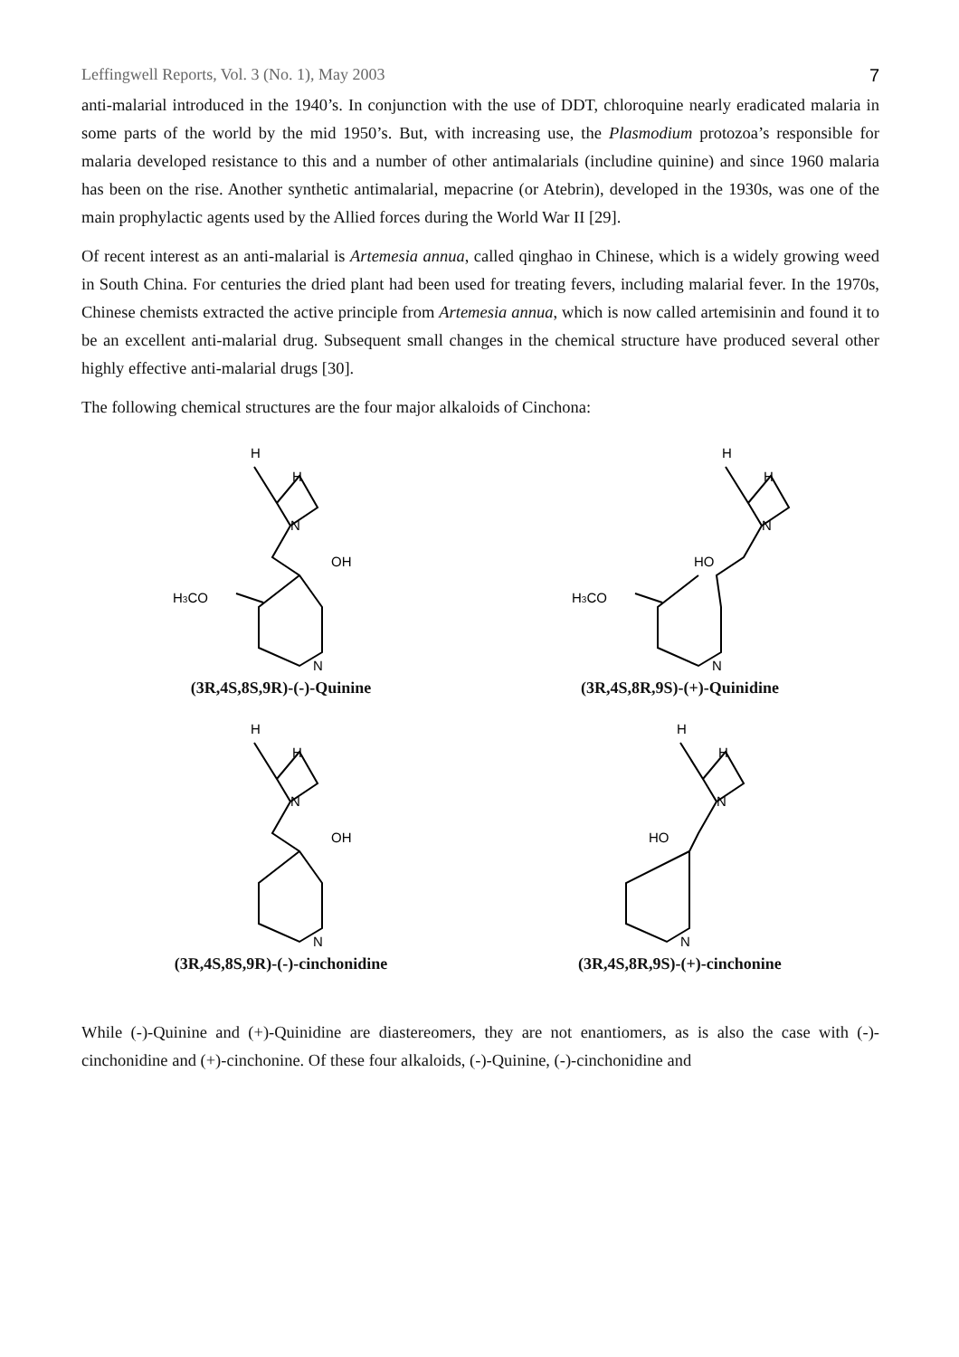Leffingwell Reports, Vol. 3 (No. 1), May 2003 7
anti-malarial introduced in the 1940’s. In conjunction with the use of DDT, chloroquine nearly eradicated malaria in some parts of the world by the mid 1950’s. But, with increasing use, the Plasmodium protozoa’s responsible for malaria developed resistance to this and a number of other antimalarials (includine quinine) and since 1960 malaria has been on the rise. Another synthetic antimalarial, mepacrine (or Atebrin), developed in the 1930s, was one of the main prophylactic agents used by the Allied forces during the World War II [29].
Of recent interest as an anti-malarial is Artemesia annua, called qinghao in Chinese, which is a widely growing weed in South China. For centuries the dried plant had been used for treating fevers, including malarial fever. In the 1970s, Chinese chemists extracted the active principle from Artemesia annua, which is now called artemisinin and found it to be an excellent anti-malarial drug. Subsequent small changes in the chemical structure have produced several other highly effective anti-malarial drugs [30].
The following chemical structures are the four major alkaloids of Cinchona:
H
H
N
OH
H3CO
N
(3R,4S,8S,9R)-(-)-Quinine
H
H
N
HO
H3CO
N
(3R,4S,8R,9S)-(+)-Quinidine
H
H
N
OH
N
(3R,4S,8S,9R)-(-)-cinchonidine
H
H
N
HO
N
(3R,4S,8R,9S)-(+)-cinchonine
While (-)-Quinine and (+)-Quinidine are diastereomers, they are not enantiomers, as is also the case with (-)-cinchonidine and (+)-cinchonine. Of these four alkaloids, (-)-Quinine, (-)-cinchonidine and